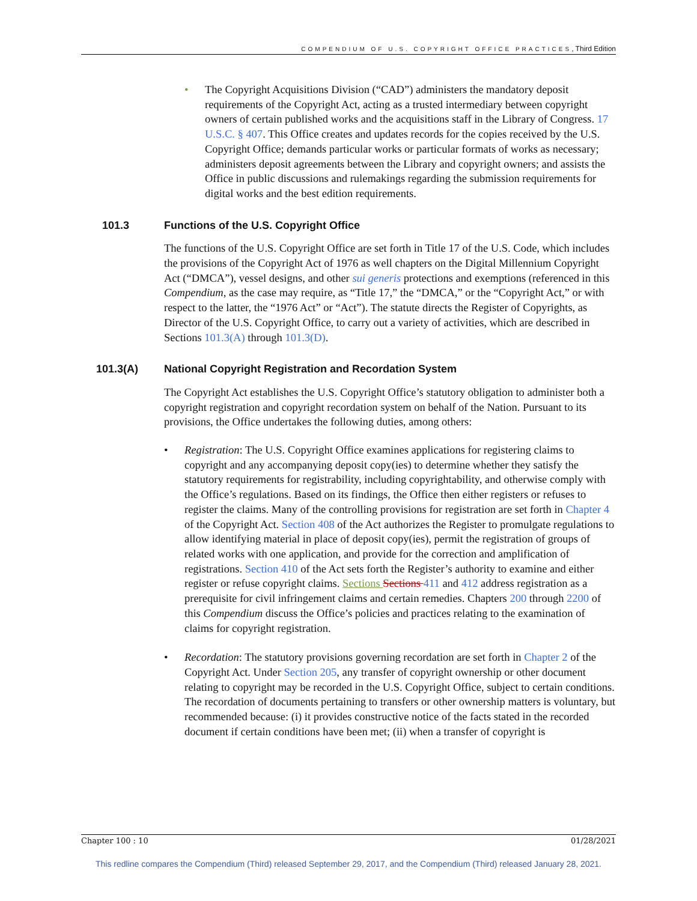COMPENDIUM OF U.S. COPYRIGHT OFFICE PRACTICES, Third Edition
• The Copyright Acquisitions Division (“CAD”) administers the mandatory deposit requirements of the Copyright Act, acting as a trusted intermediary between copyright owners of certain published works and the acquisitions staff in the Library of Congress. 17 U.S.C. § 407. This Office creates and updates records for the copies received by the U.S. Copyright Office; demands particular works or particular formats of works as necessary; administers deposit agreements between the Library and copyright owners; and assists the Office in public discussions and rulemakings regarding the submission requirements for digital works and the best edition requirements.
101.3 Functions of the U.S. Copyright Office
The functions of the U.S. Copyright Office are set forth in Title 17 of the U.S. Code, which includes the provisions of the Copyright Act of 1976 as well chapters on the Digital Millennium Copyright Act (“DMCA”), vessel designs, and other sui generis protections and exemptions (referenced in this Compendium, as the case may require, as “Title 17,” the “DMCA,” or the “Copyright Act,” or with respect to the latter, the “1976 Act” or “Act”). The statute directs the Register of Copyrights, as Director of the U.S. Copyright Office, to carry out a variety of activities, which are described in Sections 101.3(A) through 101.3(D).
101.3(A) National Copyright Registration and Recordation System
The Copyright Act establishes the U.S. Copyright Office’s statutory obligation to administer both a copyright registration and copyright recordation system on behalf of the Nation. Pursuant to its provisions, the Office undertakes the following duties, among others:
• Registration: The U.S. Copyright Office examines applications for registering claims to copyright and any accompanying deposit copy(ies) to determine whether they satisfy the statutory requirements for registrability, including copyrightability, and otherwise comply with the Office’s regulations. Based on its findings, the Office then either registers or refuses to register the claims. Many of the controlling provisions for registration are set forth in Chapter 4 of the Copyright Act. Section 408 of the Act authorizes the Register to promulgate regulations to allow identifying material in place of deposit copy(ies), permit the registration of groups of related works with one application, and provide for the correction and amplification of registrations. Section 410 of the Act sets forth the Register’s authority to examine and either register or refuse copyright claims. Sections Sections 411 and 412 address registration as a prerequisite for civil infringement claims and certain remedies. Chapters 200 through 2200 of this Compendium discuss the Office’s policies and practices relating to the examination of claims for copyright registration.
• Recordation: The statutory provisions governing recordation are set forth in Chapter 2 of the Copyright Act. Under Section 205, any transfer of copyright ownership or other document relating to copyright may be recorded in the U.S. Copyright Office, subject to certain conditions. The recordation of documents pertaining to transfers or other ownership matters is voluntary, but recommended because: (i) it provides constructive notice of the facts stated in the recorded document if certain conditions have been met; (ii) when a transfer of copyright is
Chapter 100 : 10 01/28/2021
This redline compares the Compendium (Third) released September 29, 2017, and the Compendium (Third) released January 28, 2021.